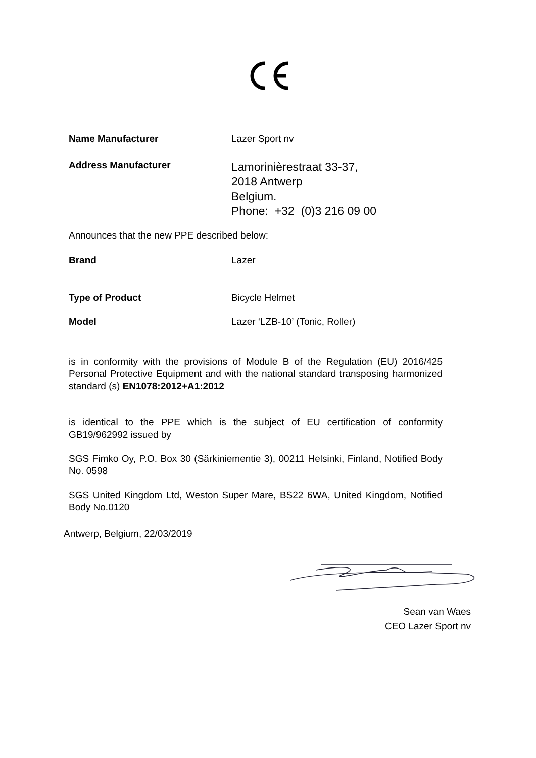Name Manufacturer Lazer Sport nv
Address Manufacturer
Lamorinièrestraat 33-37,
2018 Antwerp
Belgium.
Phone: +32 (0)3 216 09 00
Announces that the new PPE described below:
Brand Lazer
Type of Product Bicycle Helmet
Model Lazer ‘LZB-10’ (Tonic, Roller)
is in conformity with the provisions of Module B of the Regulation (EU) 2016/425 Personal Protective Equipment and with the national standard transposing harmonized standard (s) EN1078:2012+A1:2012
is identical to the PPE which is the subject of EU certification of conformity GB19/962992 issued by
SGS Fimko Oy, P.O. Box 30 (Särkiniementie 3), 00211 Helsinki, Finland, Notified Body No. 0598
SGS United Kingdom Ltd, Weston Super Mare, BS22 6WA, United Kingdom, Notified Body No.0120
Antwerp, Belgium, 22/03/2019
Sean van Waes
CEO Lazer Sport nv